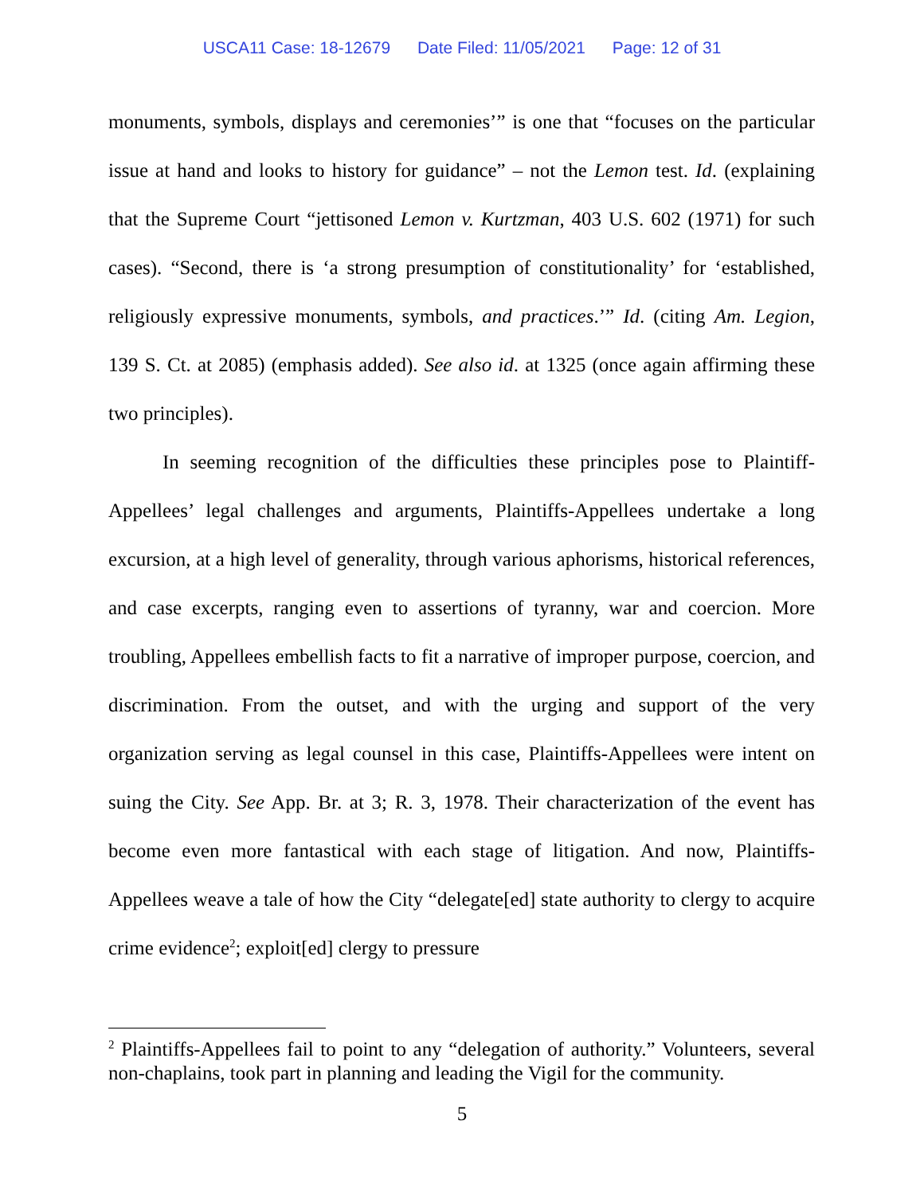USCA11 Case: 18-12679 Date Filed: 11/05/2021 Page: 12 of 31
monuments, symbols, displays and ceremonies’” is one that “focuses on the particular issue at hand and looks to history for guidance” – not the Lemon test. Id. (explaining that the Supreme Court “jettisoned Lemon v. Kurtzman, 403 U.S. 602 (1971) for such cases). “Second, there is ‘a strong presumption of constitutionality’ for ‘established, religiously expressive monuments, symbols, and practices.’” Id. (citing Am. Legion, 139 S. Ct. at 2085) (emphasis added). See also id. at 1325 (once again affirming these two principles).
In seeming recognition of the difficulties these principles pose to Plaintiff-Appellees’ legal challenges and arguments, Plaintiffs-Appellees undertake a long excursion, at a high level of generality, through various aphorisms, historical references, and case excerpts, ranging even to assertions of tyranny, war and coercion. More troubling, Appellees embellish facts to fit a narrative of improper purpose, coercion, and discrimination. From the outset, and with the urging and support of the very organization serving as legal counsel in this case, Plaintiffs-Appellees were intent on suing the City. See App. Br. at 3; R. 3, 1978. Their characterization of the event has become even more fantastical with each stage of litigation. And now, Plaintiffs-Appellees weave a tale of how the City “delegate[ed] state authority to clergy to acquire crime evidence<sup>2</sup>; exploit[ed] clergy to pressure
<sup>2</sup> Plaintiffs-Appellees fail to point to any “delegation of authority.” Volunteers, several non-chaplains, took part in planning and leading the Vigil for the community.
5